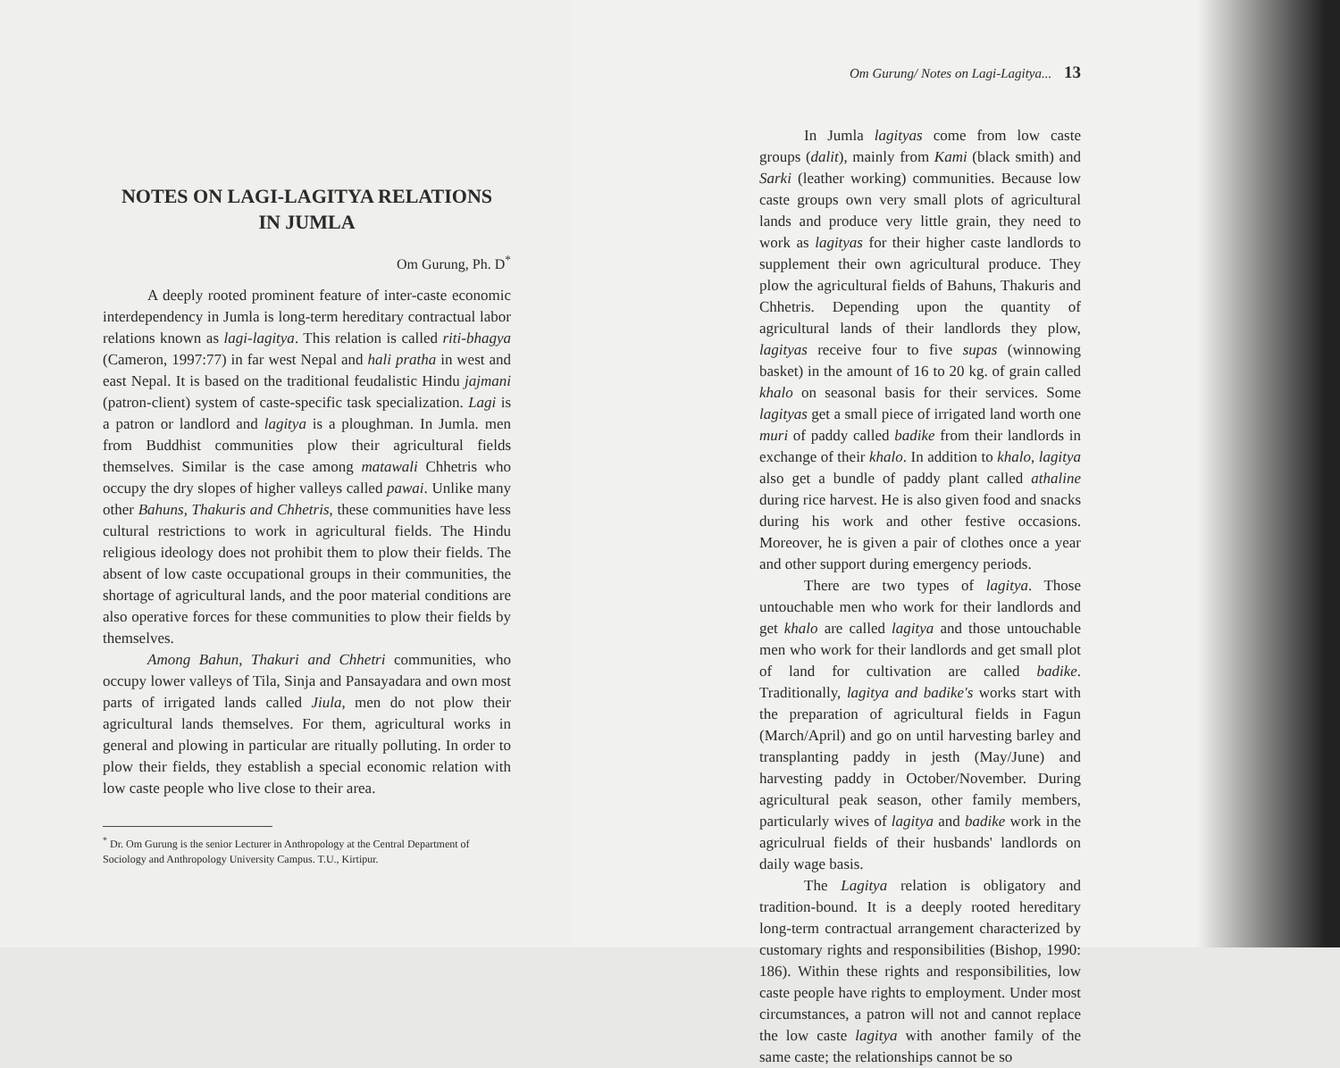NOTES ON LAGI-LAGITYA RELATIONS
IN JUMLA
Om Gurung, Ph. D<sup>*</sup>
A deeply rooted prominent feature of inter-caste economic interdependency in Jumla is long-term hereditary contractual labor relations known as lagi-lagitya. This relation is called riti-bhagya (Cameron, 1997:77) in far west Nepal and hali pratha in west and east Nepal. It is based on the traditional feudalistic Hindu jajmani (patron-client) system of caste-specific task specialization. Lagi is a patron or landlord and lagitya is a ploughman. In Jumla. men from Buddhist communities plow their agricultural fields themselves. Similar is the case among matawali Chhetris who occupy the dry slopes of higher valleys called pawai. Unlike many other Bahuns, Thakuris and Chhetris, these communities have less cultural restrictions to work in agricultural fields. The Hindu religious ideology does not prohibit them to plow their fields. The absent of low caste occupational groups in their communities, the shortage of agricultural lands, and the poor material conditions are also operative forces for these communities to plow their fields by themselves.
Among Bahun, Thakuri and Chhetri communities, who occupy lower valleys of Tila, Sinja and Pansayadara and own most parts of irrigated lands called Jiula, men do not plow their agricultural lands themselves. For them, agricultural works in general and plowing in particular are ritually polluting. In order to plow their fields, they establish a special economic relation with low caste people who live close to their area.
<sup>*</sup> Dr. Om Gurung is the senior Lecturer in Anthropology at the Central Department of Sociology and Anthropology University Campus. T.U., Kirtipur.
Om Gurung/ Notes on Lagi-Lagitya... 13
In Jumla lagityas come from low caste groups (dalit), mainly from Kami (black smith) and Sarki (leather working) communities. Because low caste groups own very small plots of agricultural lands and produce very little grain, they need to work as lagityas for their higher caste landlords to supplement their own agricultural produce. They plow the agricultural fields of Bahuns, Thakuris and Chhetris. Depending upon the quantity of agricultural lands of their landlords they plow, lagityas receive four to five supas (winnowing basket) in the amount of 16 to 20 kg. of grain called khalo on seasonal basis for their services. Some lagityas get a small piece of irrigated land worth one muri of paddy called badike from their landlords in exchange of their khalo. In addition to khalo, lagitya also get a bundle of paddy plant called athaline during rice harvest. He is also given food and snacks during his work and other festive occasions. Moreover, he is given a pair of clothes once a year and other support during emergency periods.
There are two types of lagitya. Those untouchable men who work for their landlords and get khalo are called lagitya and those untouchable men who work for their landlords and get small plot of land for cultivation are called badike. Traditionally, lagitya and badike's works start with the preparation of agricultural fields in Fagun (March/April) and go on until harvesting barley and transplanting paddy in jesth (May/June) and harvesting paddy in October/November. During agricultural peak season, other family members, particularly wives of lagitya and badike work in the agriculrual fields of their husbands' landlords on daily wage basis.
The Lagitya relation is obligatory and tradition-bound. It is a deeply rooted hereditary long-term contractual arrangement characterized by customary rights and responsibilities (Bishop, 1990: 186). Within these rights and responsibilities, low caste people have rights to employment. Under most circumstances, a patron will not and cannot replace the low caste lagitya with another family of the same caste; the relationships cannot be so